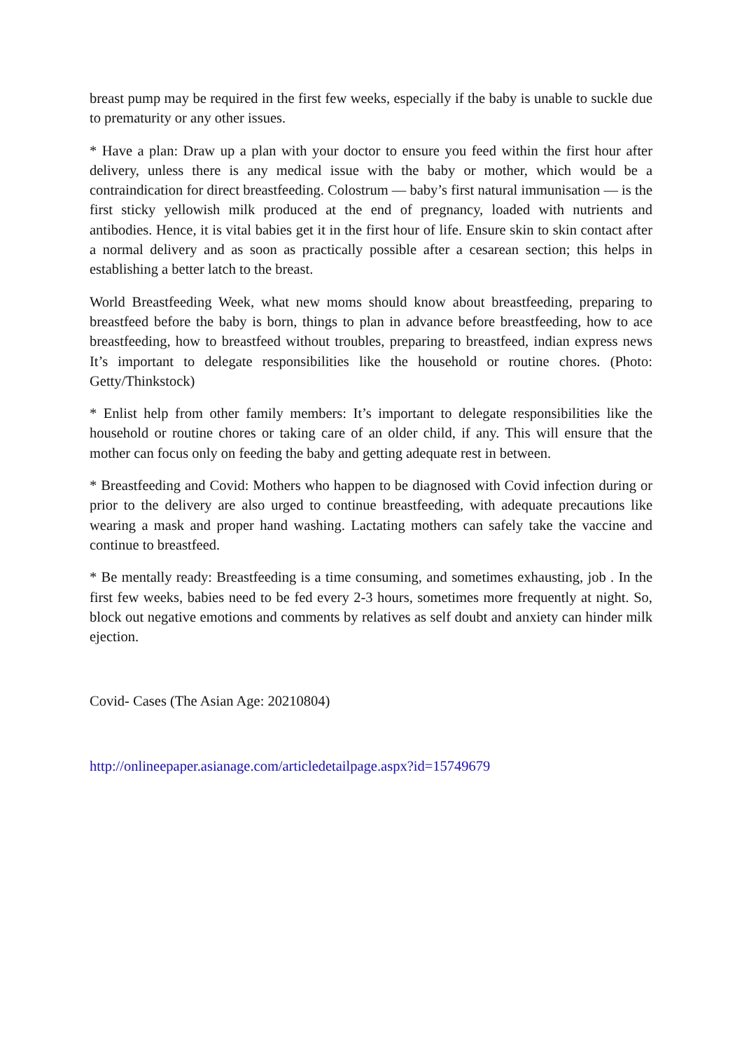breast pump may be required in the first few weeks, especially if the baby is unable to suckle due to prematurity or any other issues.
* Have a plan: Draw up a plan with your doctor to ensure you feed within the first hour after delivery, unless there is any medical issue with the baby or mother, which would be a contraindication for direct breastfeeding. Colostrum — baby’s first natural immunisation — is the first sticky yellowish milk produced at the end of pregnancy, loaded with nutrients and antibodies. Hence, it is vital babies get it in the first hour of life. Ensure skin to skin contact after a normal delivery and as soon as practically possible after a cesarean section; this helps in establishing a better latch to the breast.
World Breastfeeding Week, what new moms should know about breastfeeding, preparing to breastfeed before the baby is born, things to plan in advance before breastfeeding, how to ace breastfeeding, how to breastfeed without troubles, preparing to breastfeed, indian express news It’s important to delegate responsibilities like the household or routine chores. (Photo: Getty/Thinkstock)
* Enlist help from other family members: It’s important to delegate responsibilities like the household or routine chores or taking care of an older child, if any. This will ensure that the mother can focus only on feeding the baby and getting adequate rest in between.
* Breastfeeding and Covid: Mothers who happen to be diagnosed with Covid infection during or prior to the delivery are also urged to continue breastfeeding, with adequate precautions like wearing a mask and proper hand washing. Lactating mothers can safely take the vaccine and continue to breastfeed.
* Be mentally ready: Breastfeeding is a time consuming, and sometimes exhausting, job . In the first few weeks, babies need to be fed every 2-3 hours, sometimes more frequently at night. So, block out negative emotions and comments by relatives as self doubt and anxiety can hinder milk ejection.
Covid- Cases (The Asian Age: 20210804)
http://onlineepaper.asianage.com/articledetailpage.aspx?id=15749679